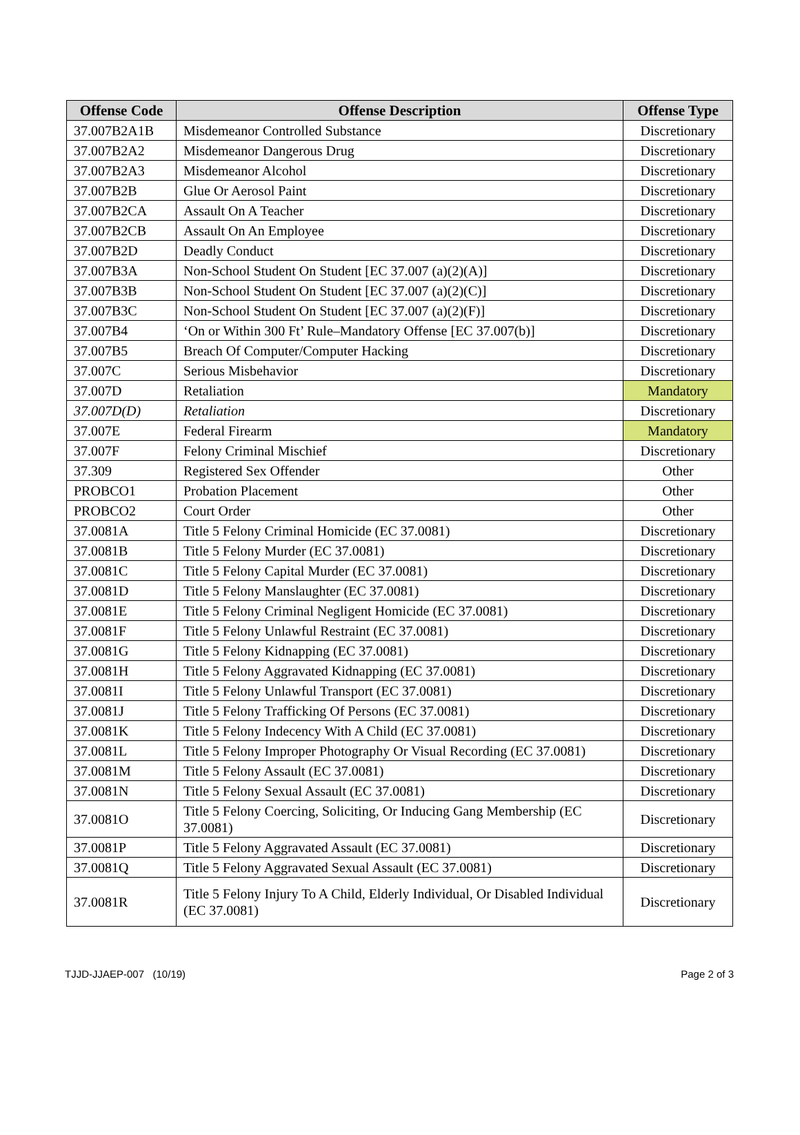| Offense Code | Offense Description | Offense Type |
| --- | --- | --- |
| 37.007B2A1B | Misdemeanor Controlled Substance | Discretionary |
| 37.007B2A2 | Misdemeanor Dangerous Drug | Discretionary |
| 37.007B2A3 | Misdemeanor Alcohol | Discretionary |
| 37.007B2B | Glue Or Aerosol Paint | Discretionary |
| 37.007B2CA | Assault On A Teacher | Discretionary |
| 37.007B2CB | Assault On An Employee | Discretionary |
| 37.007B2D | Deadly Conduct | Discretionary |
| 37.007B3A | Non-School Student On Student [EC 37.007 (a)(2)(A)] | Discretionary |
| 37.007B3B | Non-School Student On Student [EC 37.007 (a)(2)(C)] | Discretionary |
| 37.007B3C | Non-School Student On Student [EC 37.007 (a)(2)(F)] | Discretionary |
| 37.007B4 | ‘On or Within 300 Ft’ Rule–Mandatory Offense [EC 37.007(b)] | Discretionary |
| 37.007B5 | Breach Of Computer/Computer Hacking | Discretionary |
| 37.007C | Serious Misbehavior | Discretionary |
| 37.007D | Retaliation | Mandatory |
| 37.007D(D) | Retaliation | Discretionary |
| 37.007E | Federal Firearm | Mandatory |
| 37.007F | Felony Criminal Mischief | Discretionary |
| 37.309 | Registered Sex Offender | Other |
| PROBCO1 | Probation Placement | Other |
| PROBCO2 | Court Order | Other |
| 37.0081A | Title 5 Felony Criminal Homicide (EC 37.0081) | Discretionary |
| 37.0081B | Title 5 Felony Murder (EC 37.0081) | Discretionary |
| 37.0081C | Title 5 Felony Capital Murder (EC 37.0081) | Discretionary |
| 37.0081D | Title 5 Felony Manslaughter (EC 37.0081) | Discretionary |
| 37.0081E | Title 5 Felony Criminal Negligent Homicide (EC 37.0081) | Discretionary |
| 37.0081F | Title 5 Felony Unlawful Restraint (EC 37.0081) | Discretionary |
| 37.0081G | Title 5 Felony Kidnapping (EC 37.0081) | Discretionary |
| 37.0081H | Title 5 Felony Aggravated Kidnapping (EC 37.0081) | Discretionary |
| 37.0081I | Title 5 Felony Unlawful Transport (EC 37.0081) | Discretionary |
| 37.0081J | Title 5 Felony Trafficking Of Persons (EC 37.0081) | Discretionary |
| 37.0081K | Title 5 Felony Indecency With A Child (EC 37.0081) | Discretionary |
| 37.0081L | Title 5 Felony Improper Photography Or Visual Recording (EC 37.0081) | Discretionary |
| 37.0081M | Title 5 Felony Assault (EC 37.0081) | Discretionary |
| 37.0081N | Title 5 Felony Sexual Assault (EC 37.0081) | Discretionary |
| 37.0081O | Title 5 Felony Coercing, Soliciting, Or Inducing Gang Membership (EC 37.0081) | Discretionary |
| 37.0081P | Title 5 Felony Aggravated Assault (EC 37.0081) | Discretionary |
| 37.0081Q | Title 5 Felony Aggravated Sexual Assault (EC 37.0081) | Discretionary |
| 37.0081R | Title 5 Felony Injury To A Child, Elderly Individual, Or Disabled Individual (EC 37.0081) | Discretionary |
TJJD-JJAEP-007 (10/19) Page 2 of 3